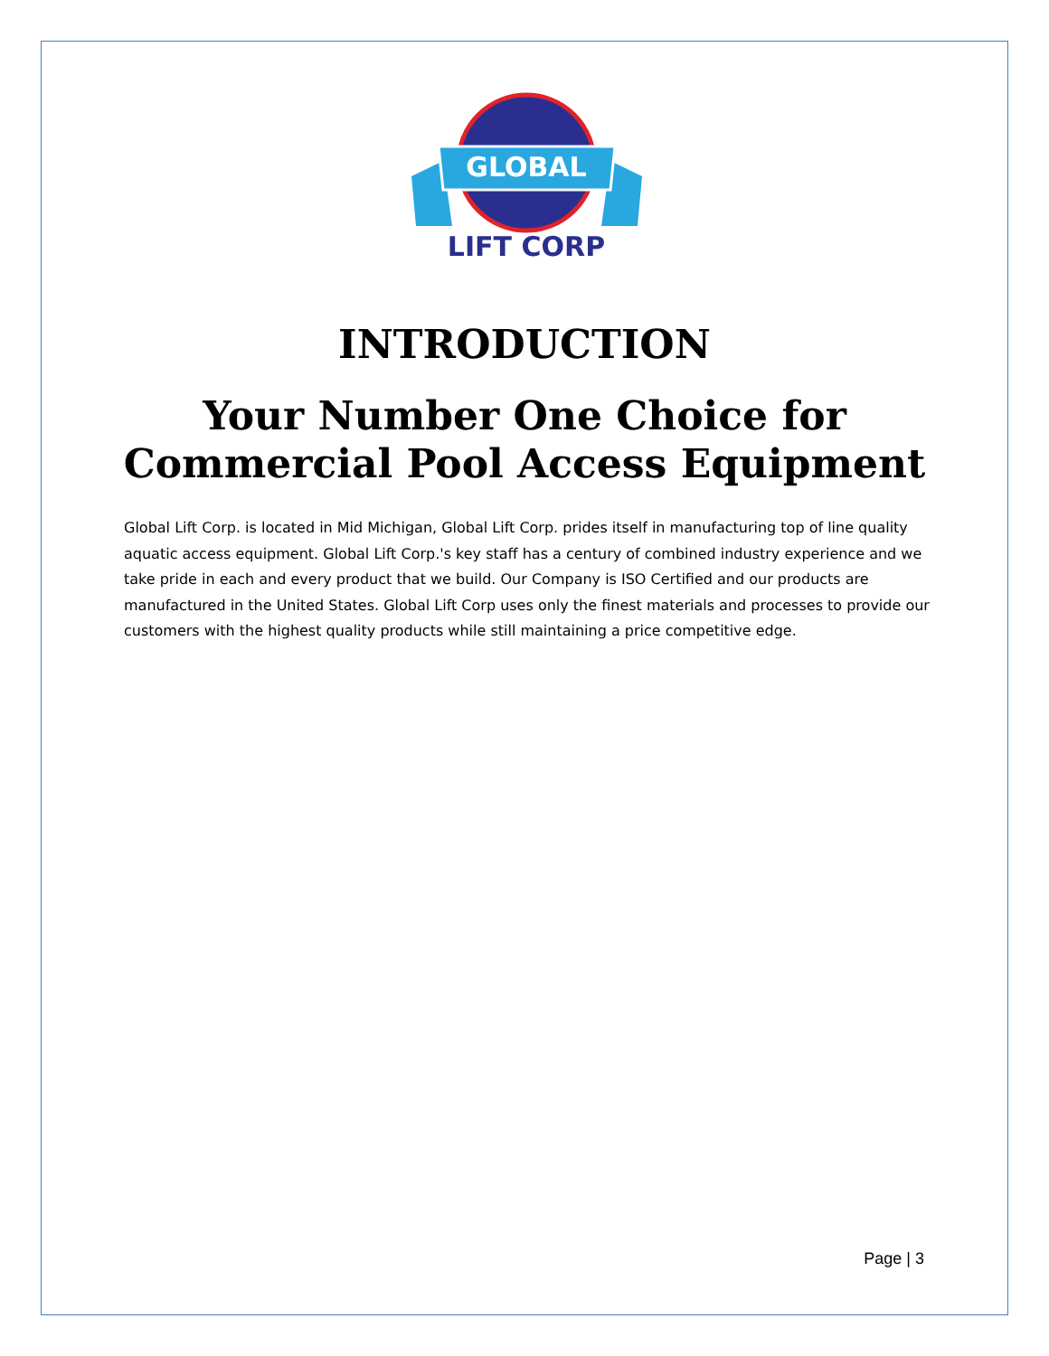GLOBAL
LIFT CORP
INTRODUCTION
Your Number One Choice for
Commercial Pool Access Equipment
Global Lift Corp. is located in Mid Michigan, Global Lift Corp. prides itself in manufacturing top of line quality aquatic access equipment. Global Lift Corp.'s key staff has a century of combined industry experience and we take pride in each and every product that we build. Our Company is ISO Certified and our products are manufactured in the United States. Global Lift Corp uses only the finest materials and processes to provide our customers with the highest quality products while still maintaining a price competitive edge.
Page | 3